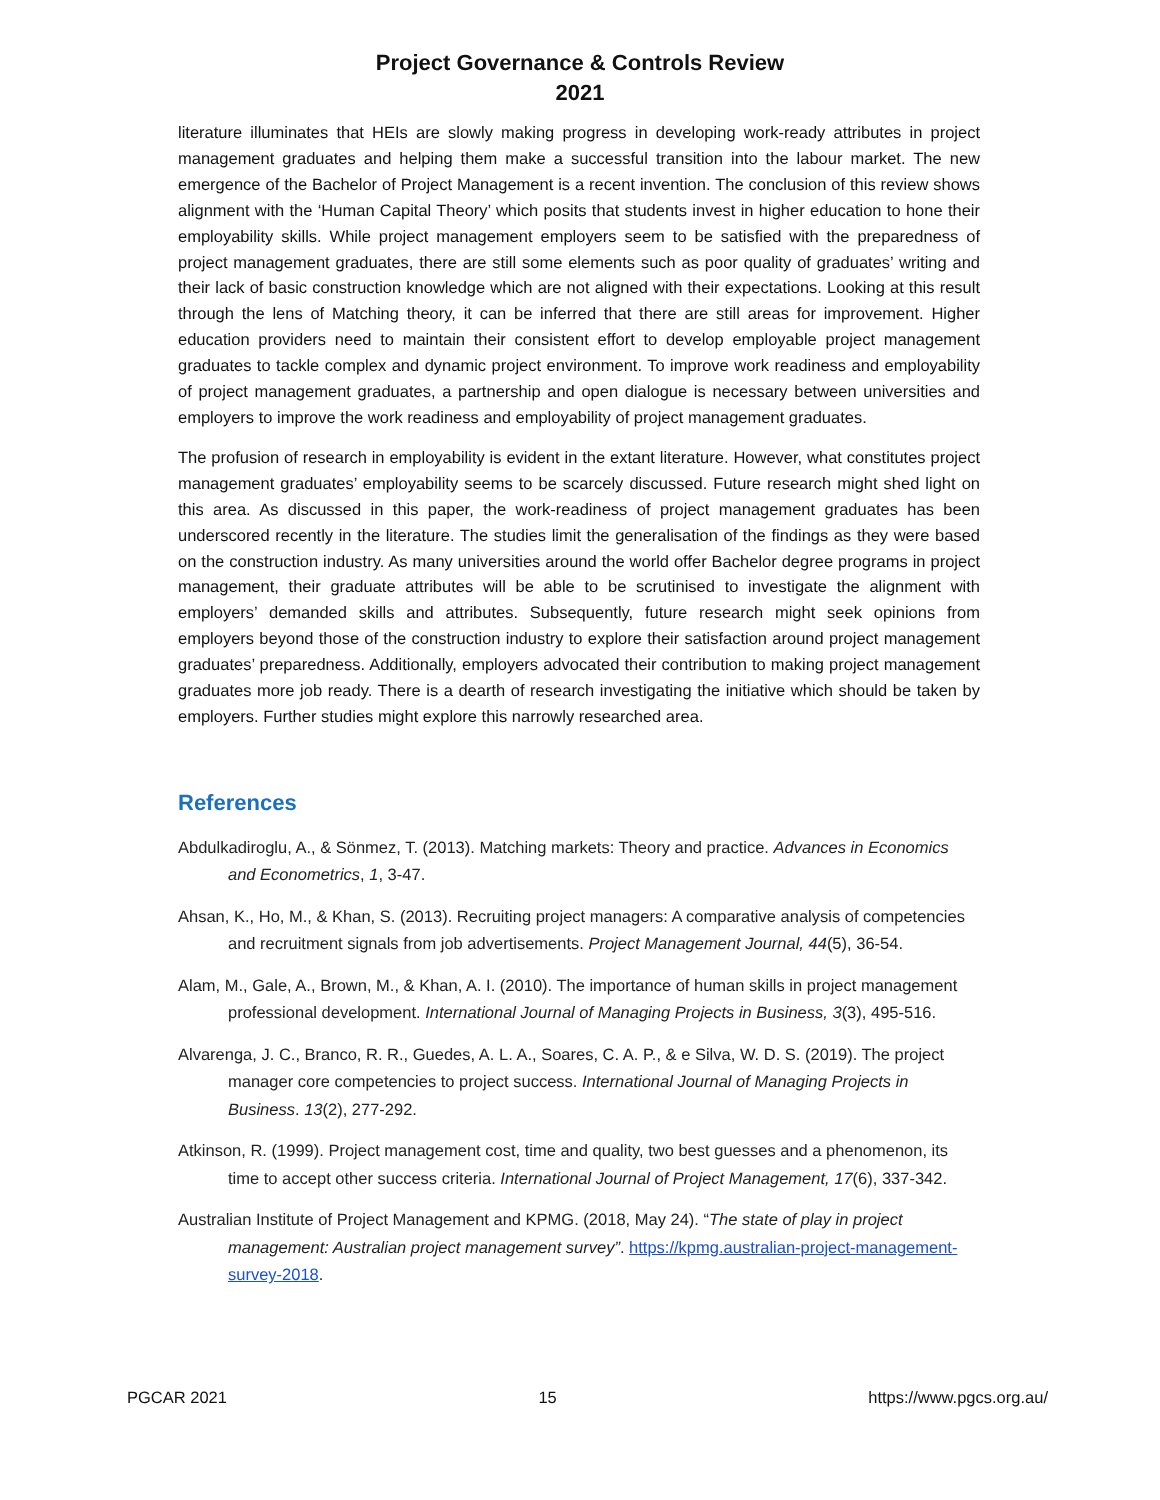Project Governance & Controls Review
2021
literature illuminates that HEIs are slowly making progress in developing work-ready attributes in project management graduates and helping them make a successful transition into the labour market. The new emergence of the Bachelor of Project Management is a recent invention. The conclusion of this review shows alignment with the ‘Human Capital Theory’ which posits that students invest in higher education to hone their employability skills. While project management employers seem to be satisfied with the preparedness of project management graduates, there are still some elements such as poor quality of graduates’ writing and their lack of basic construction knowledge which are not aligned with their expectations. Looking at this result through the lens of Matching theory, it can be inferred that there are still areas for improvement. Higher education providers need to maintain their consistent effort to develop employable project management graduates to tackle complex and dynamic project environment. To improve work readiness and employability of project management graduates, a partnership and open dialogue is necessary between universities and employers to improve the work readiness and employability of project management graduates.
The profusion of research in employability is evident in the extant literature. However, what constitutes project management graduates’ employability seems to be scarcely discussed. Future research might shed light on this area. As discussed in this paper, the work-readiness of project management graduates has been underscored recently in the literature. The studies limit the generalisation of the findings as they were based on the construction industry. As many universities around the world offer Bachelor degree programs in project management, their graduate attributes will be able to be scrutinised to investigate the alignment with employers’ demanded skills and attributes. Subsequently, future research might seek opinions from employers beyond those of the construction industry to explore their satisfaction around project management graduates’ preparedness. Additionally, employers advocated their contribution to making project management graduates more job ready. There is a dearth of research investigating the initiative which should be taken by employers. Further studies might explore this narrowly researched area.
References
Abdulkadiroglu, A., & Sönmez, T. (2013). Matching markets: Theory and practice. Advances in Economics and Econometrics, 1, 3-47.
Ahsan, K., Ho, M., & Khan, S. (2013). Recruiting project managers: A comparative analysis of competencies and recruitment signals from job advertisements. Project Management Journal, 44(5), 36-54.
Alam, M., Gale, A., Brown, M., & Khan, A. I. (2010). The importance of human skills in project management professional development. International Journal of Managing Projects in Business, 3(3), 495-516.
Alvarenga, J. C., Branco, R. R., Guedes, A. L. A., Soares, C. A. P., & e Silva, W. D. S. (2019). The project manager core competencies to project success. International Journal of Managing Projects in Business. 13(2), 277-292.
Atkinson, R. (1999). Project management cost, time and quality, two best guesses and a phenomenon, its time to accept other success criteria. International Journal of Project Management, 17(6), 337-342.
Australian Institute of Project Management and KPMG. (2018, May 24). “The state of play in project management: Australian project management survey”. https://kpmg.australian-project-management-survey-2018.
PGCAR 2021 15 https://www.pgcs.org.au/